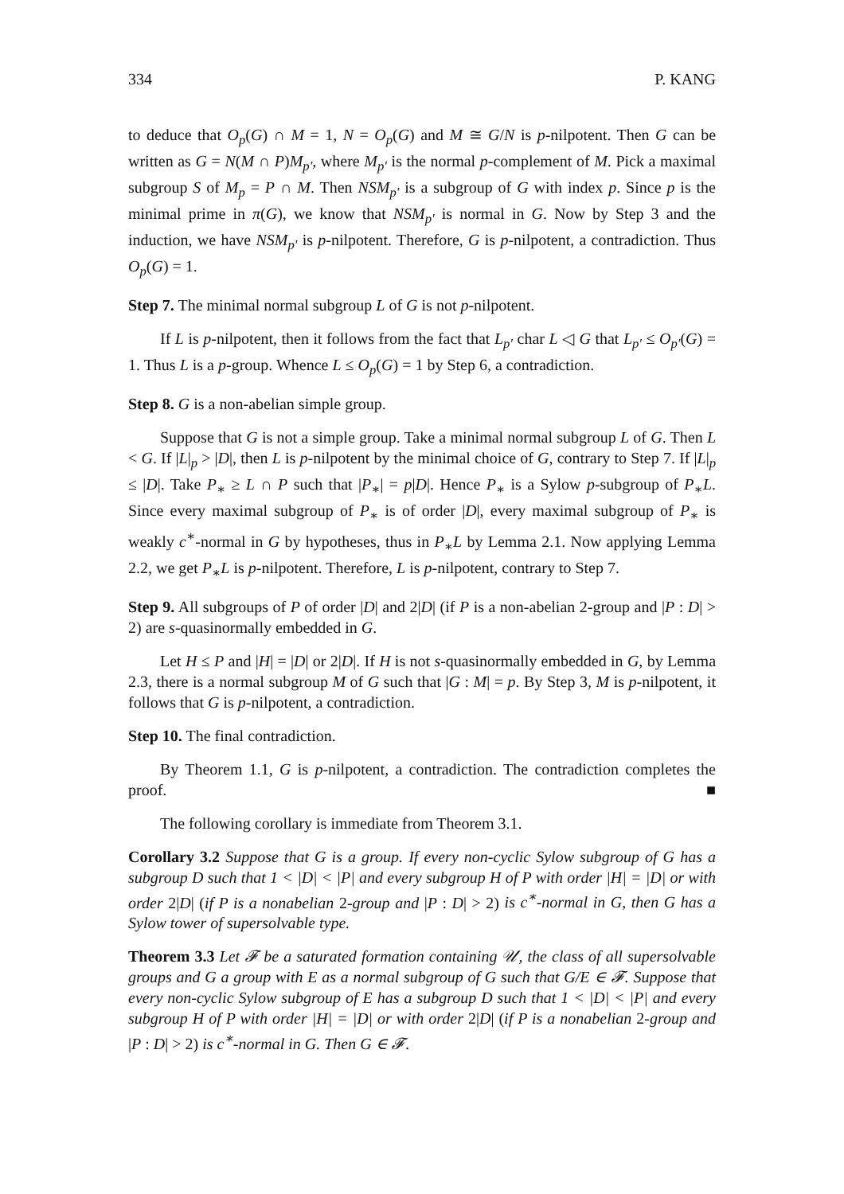334 P. KANG
to deduce that O<sub>p</sub>(G) ∩ M = 1, N = O<sub>p</sub>(G) and M ≅ G/N is p-nilpotent. Then G can be written as G = N(M ∩ P)M<sub>p′</sub>, where M<sub>p′</sub> is the normal p-complement of M. Pick a maximal subgroup S of M<sub>p</sub> = P ∩ M. Then NSM<sub>p′</sub> is a subgroup of G with index p. Since p is the minimal prime in π(G), we know that NSM<sub>p′</sub> is normal in G. Now by Step 3 and the induction, we have NSM<sub>p′</sub> is p-nilpotent. Therefore, G is p-nilpotent, a contradiction. Thus O<sub>p</sub>(G) = 1.
Step 7. The minimal normal subgroup L of G is not p-nilpotent.
If L is p-nilpotent, then it follows from the fact that L<sub>p′</sub> char L ◁ G that L<sub>p′</sub> ≤ O<sub>p′</sub>(G) = 1. Thus L is a p-group. Whence L ≤ O<sub>p</sub>(G) = 1 by Step 6, a contradiction.
Step 8. G is a non-abelian simple group.
Suppose that G is not a simple group. Take a minimal normal subgroup L of G. Then L < G. If |L|<sub>p</sub> > |D|, then L is p-nilpotent by the minimal choice of G, contrary to Step 7. If |L|<sub>p</sub> ≤ |D|. Take P<sub>∗</sub> ≥ L ∩ P such that |P<sub>∗</sub>| = p|D|. Hence P<sub>∗</sub> is a Sylow p-subgroup of P<sub>∗</sub>L. Since every maximal subgroup of P<sub>∗</sub> is of order |D|, every maximal subgroup of P<sub>∗</sub> is weakly c<sup>∗</sup>-normal in G by hypotheses, thus in P<sub>∗</sub>L by Lemma 2.1. Now applying Lemma 2.2, we get P<sub>∗</sub>L is p-nilpotent. Therefore, L is p-nilpotent, contrary to Step 7.
Step 9. All subgroups of P of order |D| and 2|D| (if P is a non-abelian 2-group and |P : D| > 2) are s-quasinormally embedded in G.
Let H ≤ P and |H| = |D| or 2|D|. If H is not s-quasinormally embedded in G, by Lemma 2.3, there is a normal subgroup M of G such that |G : M| = p. By Step 3, M is p-nilpotent, it follows that G is p-nilpotent, a contradiction.
Step 10. The final contradiction.
By Theorem 1.1, G is p-nilpotent, a contradiction. The contradiction completes the proof. ■
The following corollary is immediate from Theorem 3.1.
Corollary 3.2 Suppose that G is a group. If every non-cyclic Sylow subgroup of G has a subgroup D such that 1 < |D| < |P| and every subgroup H of P with order |H| = |D| or with order 2|D| (if P is a nonabelian 2-group and |P : D| > 2) is c<sup>∗</sup>-normal in G, then G has a Sylow tower of supersolvable type.
Theorem 3.3 Let 𝓕 be a saturated formation containing 𝒰, the class of all supersolvable groups and G a group with E as a normal subgroup of G such that G/E ∈ 𝓕. Suppose that every non-cyclic Sylow subgroup of E has a subgroup D such that 1 < |D| < |P| and every subgroup H of P with order |H| = |D| or with order 2|D| (if P is a nonabelian 2-group and |P : D| > 2) is c<sup>∗</sup>-normal in G. Then G ∈ 𝓕.